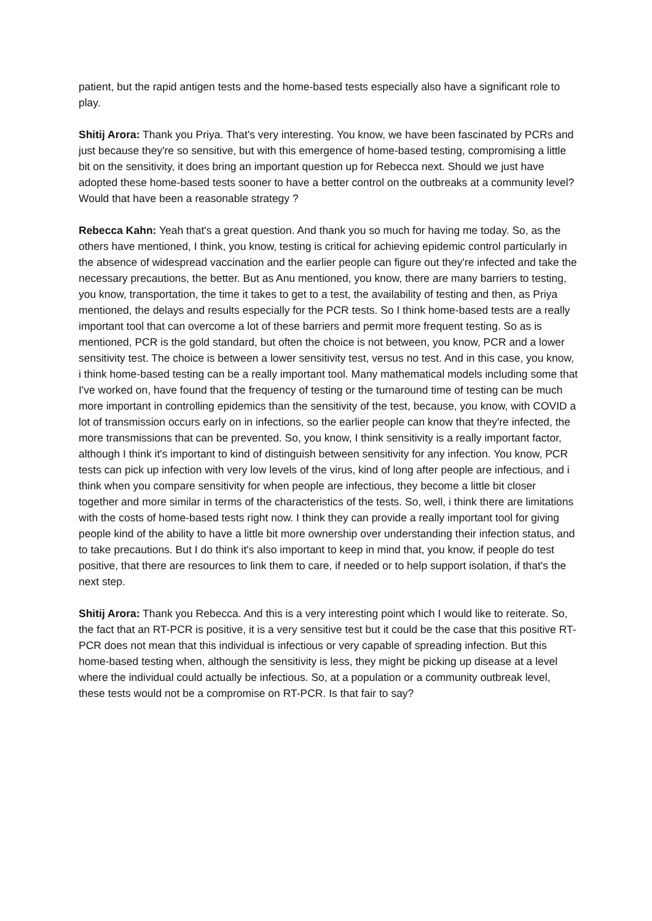patient, but the rapid antigen tests and the home-based tests especially also have a significant role to play.
Shitij Arora: Thank you Priya. That's very interesting. You know, we have been fascinated by PCRs and just because they're so sensitive, but with this emergence of home-based testing, compromising a little bit on the sensitivity, it does bring an important question up for Rebecca next. Should we just have adopted these home-based tests sooner to have a better control on the outbreaks at a community level? Would that have been a reasonable strategy ?
Rebecca Kahn: Yeah that's a great question. And thank you so much for having me today. So, as the others have mentioned, I think, you know, testing is critical for achieving epidemic control particularly in the absence of widespread vaccination and the earlier people can figure out they're infected and take the necessary precautions, the better. But as Anu mentioned, you know, there are many barriers to testing, you know, transportation, the time it takes to get to a test, the availability of testing and then, as Priya mentioned, the delays and results especially for the PCR tests. So I think home-based tests are a really important tool that can overcome a lot of these barriers and permit more frequent testing. So as is mentioned, PCR is the gold standard, but often the choice is not between, you know, PCR and a lower sensitivity test. The choice is between a lower sensitivity test, versus no test. And in this case, you know, i think home-based testing can be a really important tool. Many mathematical models including some that I've worked on, have found that the frequency of testing or the turnaround time of testing can be much more important in controlling epidemics than the sensitivity of the test, because, you know, with COVID a lot of transmission occurs early on in infections, so the earlier people can know that they're infected, the more transmissions that can be prevented. So, you know, I think sensitivity is a really important factor, although I think it's important to kind of distinguish between sensitivity for any infection. You know, PCR tests can pick up infection with very low levels of the virus, kind of long after people are infectious, and i think when you compare sensitivity for when people are infectious, they become a little bit closer together and more similar in terms of the characteristics of the tests. So, well, i think there are limitations with the costs of home-based tests right now. I think they can provide a really important tool for giving people kind of the ability to have a little bit more ownership over understanding their infection status, and to take precautions. But I do think it's also important to keep in mind that, you know, if people do test positive, that there are resources to link them to care, if needed or to help support isolation, if that's the next step.
Shitij Arora: Thank you Rebecca. And this is a very interesting point which I would like to reiterate. So, the fact that an RT-PCR is positive, it is a very sensitive test but it could be the case that this positive RT-PCR does not mean that this individual is infectious or very capable of spreading infection. But this home-based testing when, although the sensitivity is less, they might be picking up disease at a level where the individual could actually be infectious. So, at a population or a community outbreak level, these tests would not be a compromise on RT-PCR. Is that fair to say?